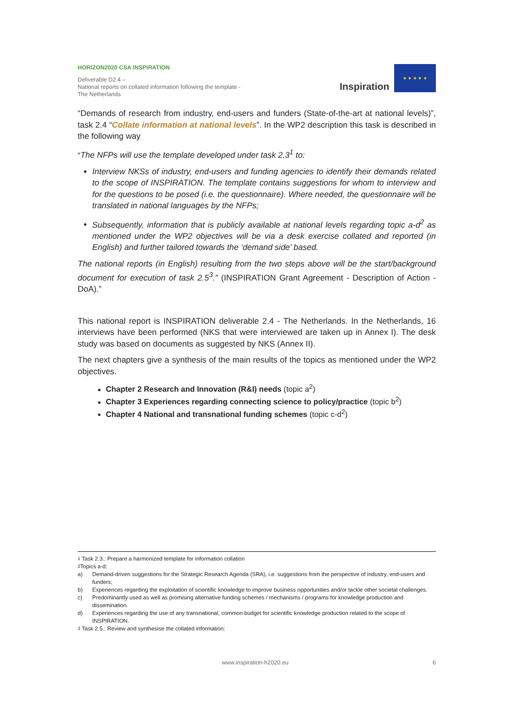HORIZON2020 CSA INSPIRATION
Deliverable D2.4 –
National reports on collated information following the template - The Netherlands
Inspiration
★ ★ ★ ★ ★
“Demands of research from industry, end-users and funders (State-of-the-art at national levels)”, task 2.4 “Collate information at national levels”. In the WP2 description this task is described in the following way
“The NFPs will use the template developed under task 2.3<sup>1</sup> to:
Interview NKSs of industry, end-users and funding agencies to identify their demands related to the scope of INSPIRATION. The template contains suggestions for whom to interview and for the questions to be posed (i.e. the questionnaire). Where needed, the questionnaire will be translated in national languages by the NFPs;
Subsequently, information that is publicly available at national levels regarding topic a-d<sup>2</sup> as mentioned under the WP2 objectives will be via a desk exercise collated and reported (in English) and further tailored towards the ‘demand side’ based.
The national reports (in English) resulting from the two steps above will be the start/background document for execution of task 2.5<sup>3</sup>.” (INSPIRATION Grant Agreement - Description of Action - DoA).”
This national report is INSPIRATION deliverable 2.4 - The Netherlands. In the Netherlands, 16 interviews have been performed (NKS that were interviewed are taken up in Annex I). The desk study was based on documents as suggested by NKS (Annex II).
The next chapters give a synthesis of the main results of the topics as mentioned under the WP2 objectives.
Chapter 2 Research and Innovation (R&I) needs (topic a<sup>2</sup>)
Chapter 3 Experiences regarding connecting science to policy/practice (topic b<sup>2</sup>)
Chapter 4 National and transnational funding schemes (topic c-d<sup>2</sup>)
<sup>1</sup> Task 2.3.: Prepare a harmonized template for information collation
<sup>2</sup> Topics a-d:
a) Demand-driven suggestions for the Strategic Research Agenda (SRA), i.e. suggestions from the perspective of industry, end-users and funders;
b) Experiences regarding the exploitation of scientific knowledge to improve business opportunities and/or tackle other societal challenges.
c) Predominantly used as well as promising alternative funding schemes / mechanisms / programs for knowledge production and dissemination.
d) Experiences regarding the use of any transnational, common budget for scientific knowledge production related to the scope of INSPIRATION.
<sup>3</sup> Task 2.5.: Review and synthesise the collated information:
www.inspiration-h2020.eu 6